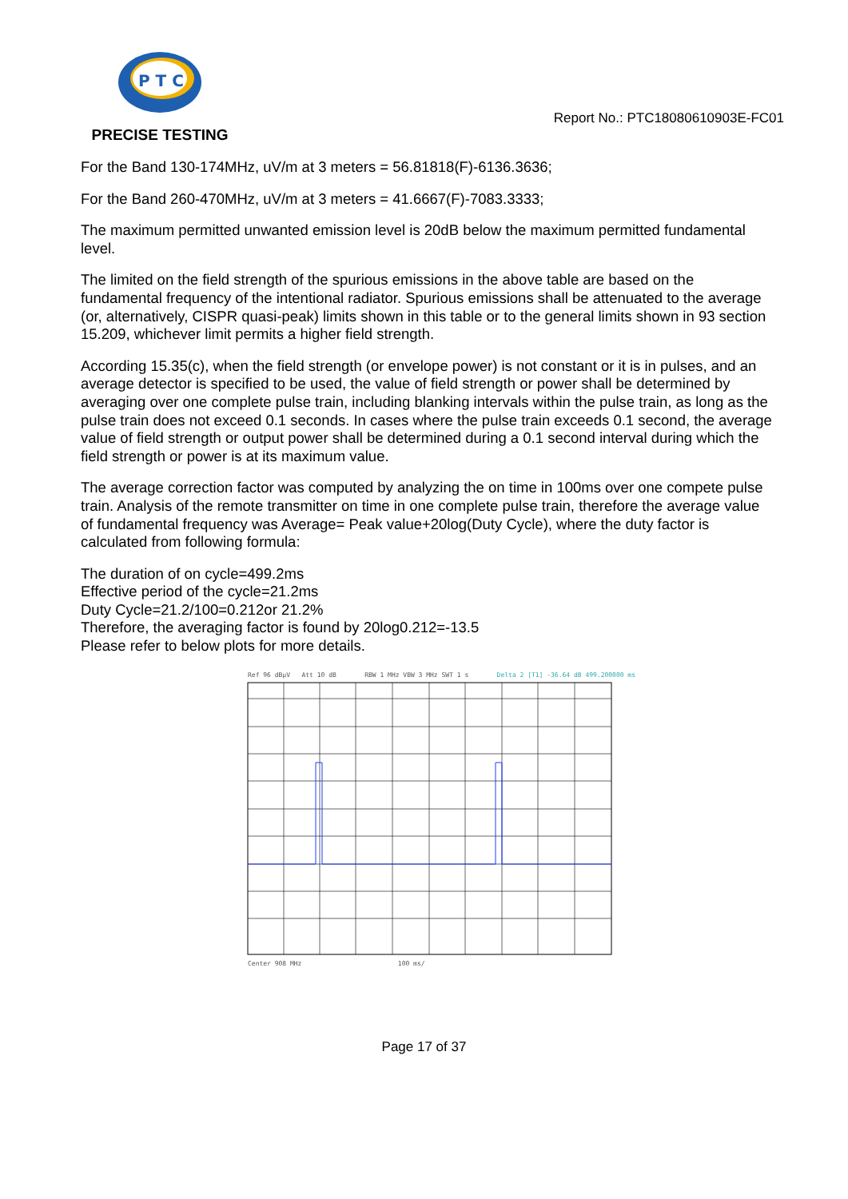P T C
PRECISE TESTING
Report No.: PTC18080610903E-FC01
For the Band 130-174MHz, uV/m at 3 meters = 56.81818(F)-6136.3636;
For the Band 260-470MHz, uV/m at 3 meters = 41.6667(F)-7083.3333;
The maximum permitted unwanted emission level is 20dB below the maximum permitted fundamental level.
The limited on the field strength of the spurious emissions in the above table are based on the fundamental frequency of the intentional radiator. Spurious emissions shall be attenuated to the average (or, alternatively, CISPR quasi-peak) limits shown in this table or to the general limits shown in 93 section 15.209, whichever limit permits a higher field strength.
According 15.35(c), when the field strength (or envelope power) is not constant or it is in pulses, and an average detector is specified to be used, the value of field strength or power shall be determined by averaging over one complete pulse train, including blanking intervals within the pulse train, as long as the pulse train does not exceed 0.1 seconds. In cases where the pulse train exceeds 0.1 second, the average value of field strength or output power shall be determined during a 0.1 second interval during which the field strength or power is at its maximum value.
The average correction factor was computed by analyzing the on time in 100ms over one compete pulse train. Analysis of the remote transmitter on time in one complete pulse train, therefore the average value of fundamental frequency was Average= Peak value+20log(Duty Cycle), where the duty factor is calculated from following formula:
The duration of on cycle=499.2ms
Effective period of the cycle=21.2ms
Duty Cycle=21.2/100=0.212or 21.2%
Therefore, the averaging factor is found by 20log0.212=-13.5
Please refer to below plots for more details.
Ref 96 dBµV Att 10 dB RBW 1 MHz VBW 3 MHz SWT 1 s Delta 2 [T1] -36.64 dB 499.200000 ms
Center 908 MHz 100 ms/
Page 17 of 37